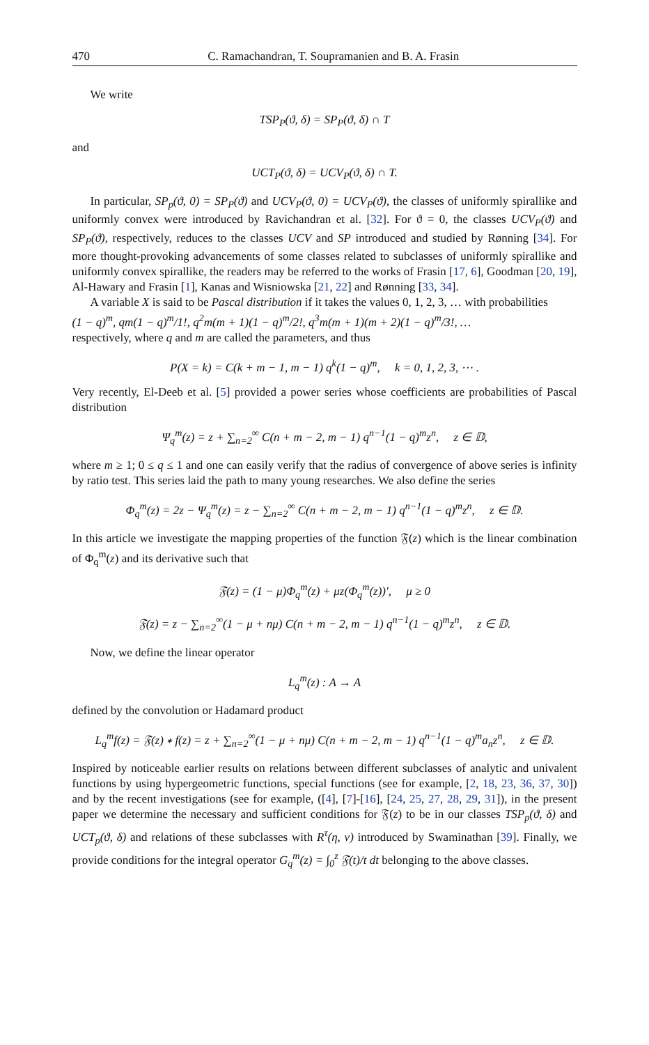470 C. Ramachandran, T. Soupramanien and B. A. Frasin
We write
TSP<sub>P</sub>(ϑ, δ) = SP<sub>P</sub>(ϑ, δ) ∩ T
and
UCT<sub>P</sub>(ϑ, δ) = UCV<sub>P</sub>(ϑ, δ) ∩ T.
In particular, SP<sub>p</sub>(ϑ, 0) = SP<sub>P</sub>(ϑ) and UCV<sub>P</sub>(ϑ, 0) = UCV<sub>P</sub>(ϑ), the classes of uniformly spirallike and uniformly convex were introduced by Ravichandran et al. [32]. For ϑ = 0, the classes UCV<sub>P</sub>(ϑ) and SP<sub>P</sub>(ϑ), respectively, reduces to the classes UCV and SP introduced and studied by Rønning [34]. For more thought-provoking advancements of some classes related to subclasses of uniformly spirallike and uniformly convex spirallike, the readers may be referred to the works of Frasin [17, 6], Goodman [20, 19], Al-Hawary and Frasin [1], Kanas and Wisniowska [21, 22] and Rønning [33, 34].
A variable X is said to be Pascal distribution if it takes the values 0, 1, 2, 3, … with probabilities
(1 − q)<sup>m</sup>, qm(1 − q)<sup>m</sup>/1!, q<sup>2</sup>m(m + 1)(1 − q)<sup>m</sup>/2!, q<sup>3</sup>m(m + 1)(m + 2)(1 − q)<sup>m</sup>/3!, …
respectively, where q and m are called the parameters, and thus
P(X = k) = C(k + m − 1, m − 1) q<sup>k</sup>(1 − q)<sup>m</sup>, k = 0, 1, 2, 3, ⋯ .
Very recently, El-Deeb et al. [5] provided a power series whose coefficients are probabilities of Pascal distribution
Ψ<sub>q</sub><sup>m</sup>(z) = z + ∑<sub>n=2</sub><sup>∞</sup> C(n + m − 2, m − 1) q<sup>n−1</sup>(1 − q)<sup>m</sup>z<sup>n</sup>, z ∈ 𝔻,
where m ≥ 1; 0 ≤ q ≤ 1 and one can easily verify that the radius of convergence of above series is infinity by ratio test. This series laid the path to many young researches. We also define the series
Φ<sub>q</sub><sup>m</sup>(z) = 2z − Ψ<sub>q</sub><sup>m</sup>(z) = z − ∑<sub>n=2</sub><sup>∞</sup> C(n + m − 2, m − 1) q<sup>n−1</sup>(1 − q)<sup>m</sup>z<sup>n</sup>, z ∈ 𝔻.
In this article we investigate the mapping properties of the function 𝔉(z) which is the linear combination of Φ<sub>q</sub><sup>m</sup>(z) and its derivative such that
𝔉(z) = (1 − μ)Φ<sub>q</sub><sup>m</sup>(z) + μz(Φ<sub>q</sub><sup>m</sup>(z))′, μ ≥ 0
𝔉(z) = z − ∑<sub>n=2</sub><sup>∞</sup>(1 − μ + nμ) C(n + m − 2, m − 1) q<sup>n−1</sup>(1 − q)<sup>m</sup>z<sup>n</sup>, z ∈ 𝔻.
Now, we define the linear operator
L<sub>q</sub><sup>m</sup>(z) : A → A
defined by the convolution or Hadamard product
L<sub>q</sub><sup>m</sup>f(z) = 𝔉(z) ∗ f(z) = z + ∑<sub>n=2</sub><sup>∞</sup>(1 − μ + nμ) C(n + m − 2, m − 1) q<sup>n−1</sup>(1 − q)<sup>m</sup>a<sub>n</sub>z<sup>n</sup>, z ∈ 𝔻.
Inspired by noticeable earlier results on relations between different subclasses of analytic and univalent functions by using hypergeometric functions, special functions (see for example, [2, 18, 23, 36, 37, 30]) and by the recent investigations (see for example, ([4], [7]-[16], [24, 25, 27, 28, 29, 31]), in the present paper we determine the necessary and sufficient conditions for 𝔉(z) to be in our classes TSP<sub>p</sub>(ϑ, δ) and UCT<sub>p</sub>(ϑ, δ) and relations of these subclasses with R<sup>τ</sup>(η, ν) introduced by Swaminathan [39]. Finally, we provide conditions for the integral operator G<sub>q</sub><sup>m</sup>(z) = ∫<sub>0</sub><sup>z</sup> 𝔉(t)/t dt belonging to the above classes.